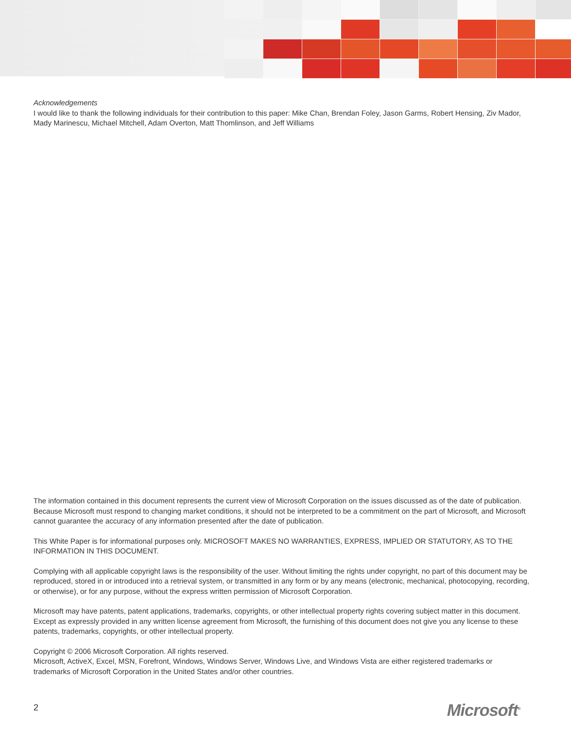Acknowledgements
I would like to thank the following individuals for their contribution to this paper: Mike Chan, Brendan Foley, Jason Garms, Robert Hensing, Ziv Mador, Mady Marinescu, Michael Mitchell, Adam Overton, Matt Thomlinson, and Jeff Williams
The information contained in this document represents the current view of Microsoft Corporation on the issues discussed as of the date of publication. Because Microsoft must respond to changing market conditions, it should not be interpreted to be a commitment on the part of Microsoft, and Microsoft cannot guarantee the accuracy of any information presented after the date of publication.
This White Paper is for informational purposes only. MICROSOFT MAKES NO WARRANTIES, EXPRESS, IMPLIED OR STATUTORY, AS TO THE INFORMATION IN THIS DOCUMENT.
Complying with all applicable copyright laws is the responsibility of the user. Without limiting the rights under copyright, no part of this document may be reproduced, stored in or introduced into a retrieval system, or transmitted in any form or by any means (electronic, mechanical, photocopying, recording, or otherwise), or for any purpose, without the express written permission of Microsoft Corporation.
Microsoft may have patents, patent applications, trademarks, copyrights, or other intellectual property rights covering subject matter in this document. Except as expressly provided in any written license agreement from Microsoft, the furnishing of this document does not give you any license to these patents, trademarks, copyrights, or other intellectual property.
Copyright © 2006 Microsoft Corporation. All rights reserved.
Microsoft, ActiveX, Excel, MSN, Forefront, Windows, Windows Server, Windows Live, and Windows Vista are either registered trademarks or trademarks of Microsoft Corporation in the United States and/or other countries.
2 Microsoft<sup>®</sup>